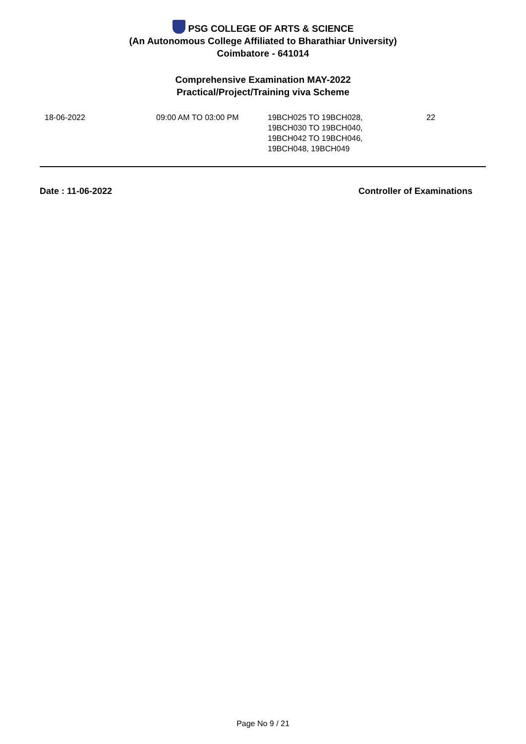PSG COLLEGE OF ARTS & SCIENCE
(An Autonomous College Affiliated to Bharathiar University)
Coimbatore - 641014
Comprehensive Examination MAY-2022
Practical/Project/Training viva Scheme
| 18-06-2022 | 09:00 AM TO 03:00 PM | 19BCH025 TO 19BCH028, 19BCH030 TO 19BCH040, 19BCH042 TO 19BCH046, 19BCH048, 19BCH049 | 22 |
Date : 11-06-2022 Controller of Examinations
Page No 9 / 21